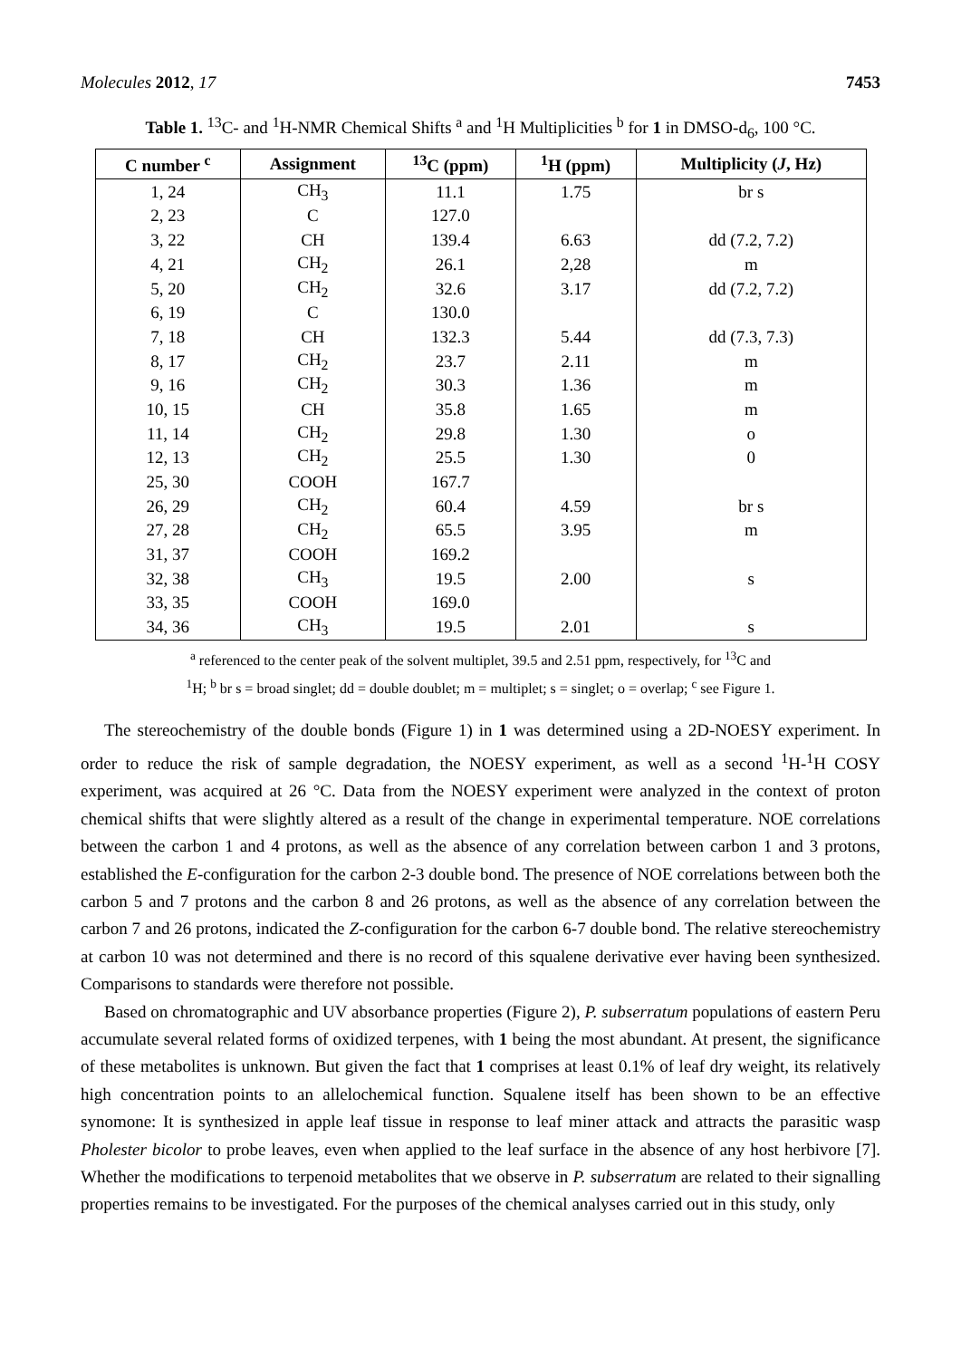Molecules 2012, 17 7453
Table 1. <sup>13</sup>C- and <sup>1</sup>H-NMR Chemical Shifts <sup>a</sup> and <sup>1</sup>H Multiplicities <sup>b</sup> for 1 in DMSO-d<sub>6</sub>, 100 °C.
| C number <sup>c</sup> | Assignment | <sup>13</sup>C (ppm) | <sup>1</sup>H (ppm) | Multiplicity ( J , Hz) |
| --- | --- | --- | --- | --- |
| 1, 24 | CH<sub>3</sub> | 11.1 | 1.75 | br s |
| 2, 23 | C | 127.0 | | |
| 3, 22 | CH | 139.4 | 6.63 | dd (7.2, 7.2) |
| 4, 21 | CH<sub>2</sub> | 26.1 | 2,28 | m |
| 5, 20 | CH<sub>2</sub> | 32.6 | 3.17 | dd (7.2, 7.2) |
| 6, 19 | C | 130.0 | | |
| 7, 18 | CH | 132.3 | 5.44 | dd (7.3, 7.3) |
| 8, 17 | CH<sub>2</sub> | 23.7 | 2.11 | m |
| 9, 16 | CH<sub>2</sub> | 30.3 | 1.36 | m |
| 10, 15 | CH | 35.8 | 1.65 | m |
| 11, 14 | CH<sub>2</sub> | 29.8 | 1.30 | o |
| 12, 13 | CH<sub>2</sub> | 25.5 | 1.30 | 0 |
| 25, 30 | COOH | 167.7 | | |
| 26, 29 | CH<sub>2</sub> | 60.4 | 4.59 | br s |
| 27, 28 | CH<sub>2</sub> | 65.5 | 3.95 | m |
| 31, 37 | COOH | 169.2 | | |
| 32, 38 | CH<sub>3</sub> | 19.5 | 2.00 | s |
| 33, 35 | COOH | 169.0 | | |
| 34, 36 | CH<sub>3</sub> | 19.5 | 2.01 | s |
<sup>a</sup> referenced to the center peak of the solvent multiplet, 39.5 and 2.51 ppm, respectively, for <sup>13</sup>C and
<sup>1</sup>H; <sup>b</sup> br s = broad singlet; dd = double doublet; m = multiplet; s = singlet; o = overlap; <sup>c</sup> see Figure 1.
The stereochemistry of the double bonds (Figure 1) in 1 was determined using a 2D-NOESY experiment. In order to reduce the risk of sample degradation, the NOESY experiment, as well as a second <sup>1</sup>H-<sup>1</sup>H COSY experiment, was acquired at 26 °C. Data from the NOESY experiment were analyzed in the context of proton chemical shifts that were slightly altered as a result of the change in experimental temperature. NOE correlations between the carbon 1 and 4 protons, as well as the absence of any correlation between carbon 1 and 3 protons, established the E-configuration for the carbon 2-3 double bond. The presence of NOE correlations between both the carbon 5 and 7 protons and the carbon 8 and 26 protons, as well as the absence of any correlation between the carbon 7 and 26 protons, indicated the Z-configuration for the carbon 6-7 double bond. The relative stereochemistry at carbon 10 was not determined and there is no record of this squalene derivative ever having been synthesized. Comparisons to standards were therefore not possible.
Based on chromatographic and UV absorbance properties (Figure 2), P. subserratum populations of eastern Peru accumulate several related forms of oxidized terpenes, with 1 being the most abundant. At present, the significance of these metabolites is unknown. But given the fact that 1 comprises at least 0.1% of leaf dry weight, its relatively high concentration points to an allelochemical function. Squalene itself has been shown to be an effective synomone: It is synthesized in apple leaf tissue in response to leaf miner attack and attracts the parasitic wasp Pholester bicolor to probe leaves, even when applied to the leaf surface in the absence of any host herbivore [7]. Whether the modifications to terpenoid metabolites that we observe in P. subserratum are related to their signalling properties remains to be investigated. For the purposes of the chemical analyses carried out in this study, only